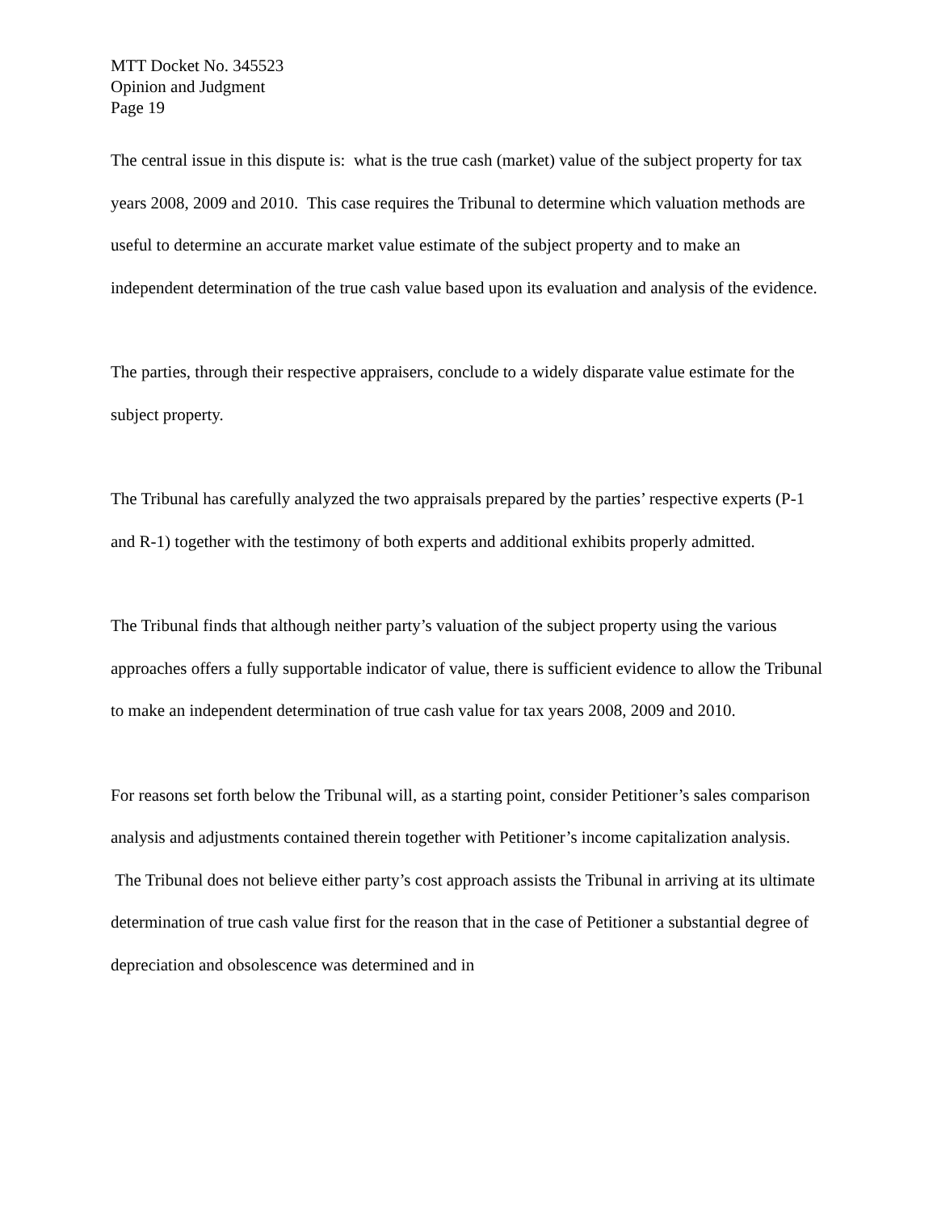MTT Docket No. 345523
Opinion and Judgment
Page 19
The central issue in this dispute is: what is the true cash (market) value of the subject property for tax years 2008, 2009 and 2010. This case requires the Tribunal to determine which valuation methods are useful to determine an accurate market value estimate of the subject property and to make an independent determination of the true cash value based upon its evaluation and analysis of the evidence.
The parties, through their respective appraisers, conclude to a widely disparate value estimate for the subject property.
The Tribunal has carefully analyzed the two appraisals prepared by the parties’ respective experts (P-1 and R-1) together with the testimony of both experts and additional exhibits properly admitted.
The Tribunal finds that although neither party’s valuation of the subject property using the various approaches offers a fully supportable indicator of value, there is sufficient evidence to allow the Tribunal to make an independent determination of true cash value for tax years 2008, 2009 and 2010.
For reasons set forth below the Tribunal will, as a starting point, consider Petitioner’s sales comparison analysis and adjustments contained therein together with Petitioner’s income capitalization analysis. The Tribunal does not believe either party’s cost approach assists the Tribunal in arriving at its ultimate determination of true cash value first for the reason that in the case of Petitioner a substantial degree of depreciation and obsolescence was determined and in